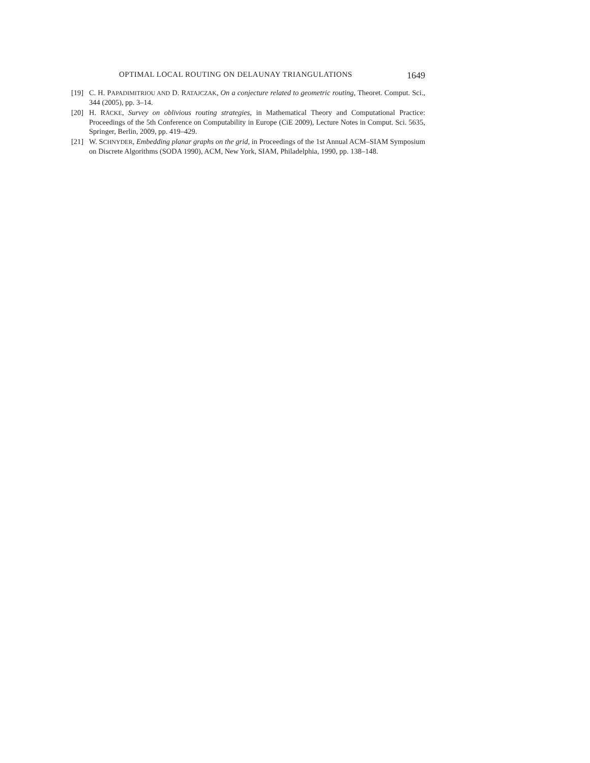OPTIMAL LOCAL ROUTING ON DELAUNAY TRIANGULATIONS 1649
[19] C. H. PAPADIMITRIOU AND D. RATAJCZAK, On a conjecture related to geometric routing, Theoret. Comput. Sci., 344 (2005), pp. 3–14.
[20] H. RÄCKE, Survey on oblivious routing strategies, in Mathematical Theory and Computational Practice: Proceedings of the 5th Conference on Computability in Europe (CiE 2009), Lecture Notes in Comput. Sci. 5635, Springer, Berlin, 2009, pp. 419–429.
[21] W. SCHNYDER, Embedding planar graphs on the grid, in Proceedings of the 1st Annual ACM–SIAM Symposium on Discrete Algorithms (SODA 1990), ACM, New York, SIAM, Philadelphia, 1990, pp. 138–148.